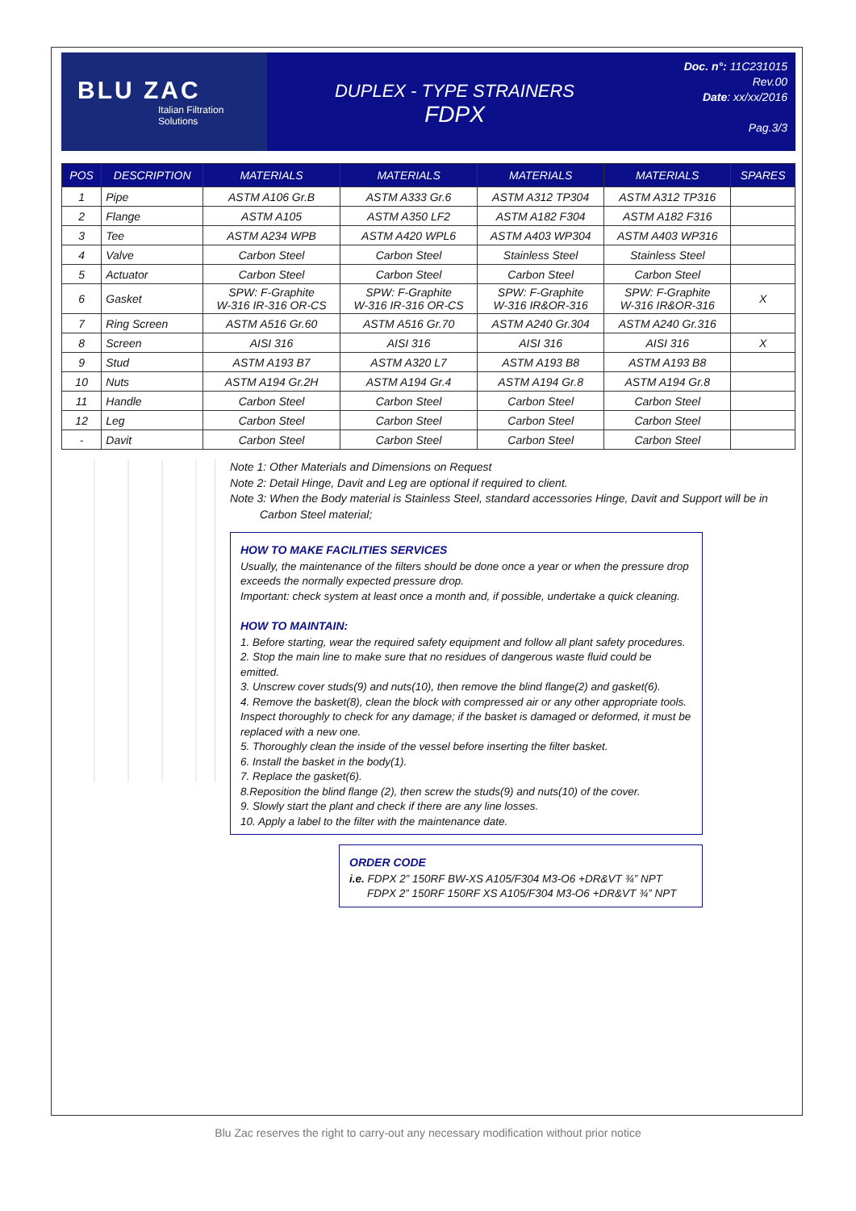BLU ZAC
Italian Filtration
Solutions
DUPLEX - TYPE STRAINERS
FDPX
Doc. n°: 11C231015
Rev.00
Date: xx/xx/2016
Pag.3/3
| POS | DESCRIPTION | MATERIALS | MATERIALS | MATERIALS | MATERIALS | SPARES |
| --- | --- | --- | --- | --- | --- | --- |
| 1 | Pipe | ASTM A106 Gr.B | ASTM A333 Gr.6 | ASTM A312 TP304 | ASTM A312 TP316 | |
| 2 | Flange | ASTM A105 | ASTM A350 LF2 | ASTM A182 F304 | ASTM A182 F316 | |
| 3 | Tee | ASTM A234 WPB | ASTM A420 WPL6 | ASTM A403 WP304 | ASTM A403 WP316 | |
| 4 | Valve | Carbon Steel | Carbon Steel | Stainless Steel | Stainless Steel | |
| 5 | Actuator | Carbon Steel | Carbon Steel | Carbon Steel | Carbon Steel | |
| 6 | Gasket | SPW: F-Graphite W-316 IR-316 OR-CS | SPW: F-Graphite W-316 IR-316 OR-CS | SPW: F-Graphite W-316 IR&OR-316 | SPW: F-Graphite W-316 IR&OR-316 | X |
| 7 | Ring Screen | ASTM A516 Gr.60 | ASTM A516 Gr.70 | ASTM A240 Gr.304 | ASTM A240 Gr.316 | |
| 8 | Screen | AISI 316 | AISI 316 | AISI 316 | AISI 316 | X |
| 9 | Stud | ASTM A193 B7 | ASTM A320 L7 | ASTM A193 B8 | ASTM A193 B8 | |
| 10 | Nuts | ASTM A194 Gr.2H | ASTM A194 Gr.4 | ASTM A194 Gr.8 | ASTM A194 Gr.8 | |
| 11 | Handle | Carbon Steel | Carbon Steel | Carbon Steel | Carbon Steel | |
| 12 | Leg | Carbon Steel | Carbon Steel | Carbon Steel | Carbon Steel | |
| - | Davit | Carbon Steel | Carbon Steel | Carbon Steel | Carbon Steel | |
Note 1: Other Materials and Dimensions on Request
Note 2: Detail Hinge, Davit and Leg are optional if required to client.
Note 3: When the Body material is Stainless Steel, standard accessories Hinge, Davit and Support will be in
Carbon Steel material;
HOW TO MAKE FACILITIES SERVICES
Usually, the maintenance of the filters should be done once a year or when the pressure drop exceeds the normally expected pressure drop.
Important: check system at least once a month and, if possible, undertake a quick cleaning.
HOW TO MAINTAIN:
1. Before starting, wear the required safety equipment and follow all plant safety procedures.
2. Stop the main line to make sure that no residues of dangerous waste fluid could be emitted.
3. Unscrew cover studs(9) and nuts(10), then remove the blind flange(2) and gasket(6).
4. Remove the basket(8), clean the block with compressed air or any other appropriate tools. Inspect thoroughly to check for any damage; if the basket is damaged or deformed, it must be replaced with a new one.
5. Thoroughly clean the inside of the vessel before inserting the filter basket.
6. Install the basket in the body(1).
7. Replace the gasket(6).
8.Reposition the blind flange (2), then screw the studs(9) and nuts(10) of the cover.
9. Slowly start the plant and check if there are any line losses.
10. Apply a label to the filter with the maintenance date.
ORDER CODE
i.e. FDPX 2” 150RF BW-XS A105/F304 M3-O6 +DR&VT ¾” NPT
FDPX 2” 150RF 150RF XS A105/F304 M3-O6 +DR&VT ¾” NPT
Blu Zac reserves the right to carry-out any necessary modification without prior notice